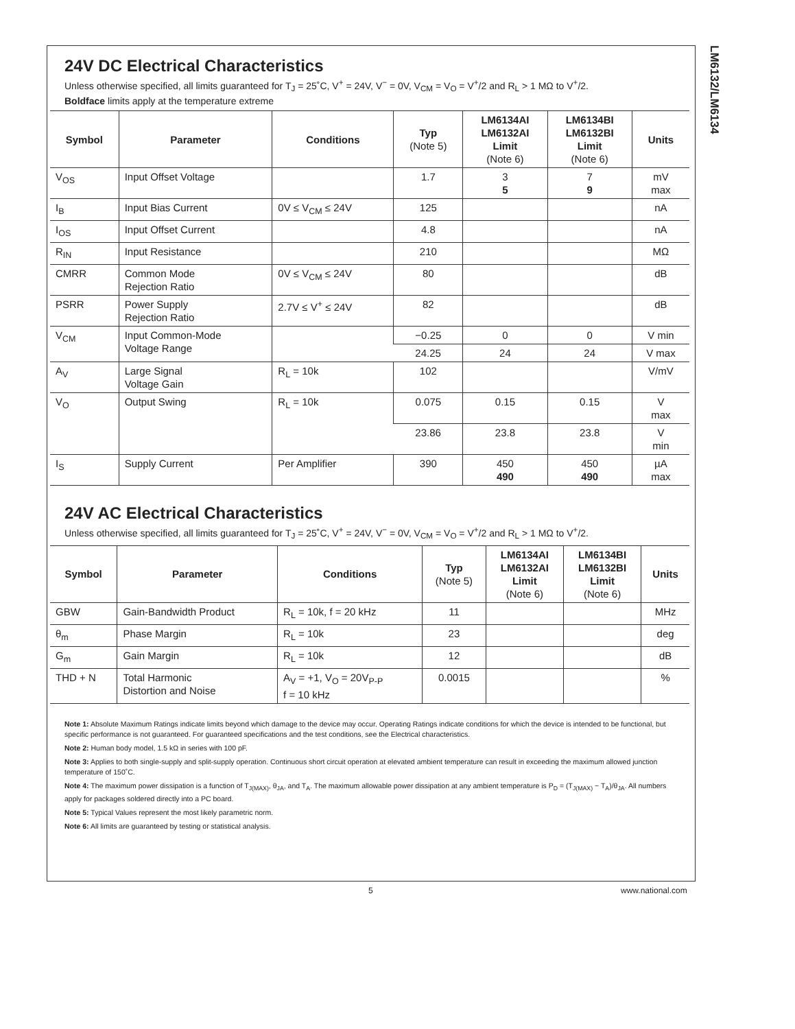LM6132/LM6134
24V DC Electrical Characteristics
Unless otherwise specified, all limits guaranteed for T<sub>J</sub> = 25˚C, V<sup>+</sup> = 24V, V<sup>−</sup> = 0V, V<sub>CM</sub> = V<sub>O</sub> = V<sup>+</sup>/2 and R<sub>L</sub> > 1 MΩ to V<sup>+</sup>/2.
Boldface limits apply at the temperature extreme
| Symbol | Parameter | Conditions | Typ (Note 5) | LM6134AI LM6132AI Limit (Note 6) | LM6134BI LM6132BI Limit (Note 6) | Units |
| --- | --- | --- | --- | --- | --- | --- |
| V<sub>OS</sub> | Input Offset Voltage | | 1.7 | 3 5 | 7 9 | mV max |
| I<sub>B</sub> | Input Bias Current | 0V ≤ V<sub>CM</sub> ≤ 24V | 125 | | | nA |
| I<sub>OS</sub> | Input Offset Current | | 4.8 | | | nA |
| R<sub>IN</sub> | Input Resistance | | 210 | | | MΩ |
| CMRR | Common Mode Rejection Ratio | 0V ≤ V<sub>CM</sub> ≤ 24V | 80 | | | dB |
| PSRR | Power Supply Rejection Ratio | 2.7V ≤ V<sup>+</sup> ≤ 24V | 82 | | | dB |
| V<sub>CM</sub> | Input Common-Mode Voltage Range | | −0.25 | 0 | 0 | V min |
| | | | 24.25 | 24 | 24 | V max |
| A<sub>V</sub> | Large Signal Voltage Gain | R<sub>L</sub> = 10k | 102 | | | V/mV |
| V<sub>O</sub> | Output Swing | R<sub>L</sub> = 10k | 0.075 | 0.15 | 0.15 | V max |
| | | | 23.86 | 23.8 | 23.8 | V min |
| I<sub>S</sub> | Supply Current | Per Amplifier | 390 | 450 490 | 450 490 | µA max |
24V AC Electrical Characteristics
Unless otherwise specified, all limits guaranteed for T<sub>J</sub> = 25˚C, V<sup>+</sup> = 24V, V<sup>−</sup> = 0V, V<sub>CM</sub> = V<sub>O</sub> = V<sup>+</sup>/2 and R<sub>L</sub> > 1 MΩ to V<sup>+</sup>/2.
| Symbol | Parameter | Conditions | Typ (Note 5) | LM6134AI LM6132AI Limit (Note 6) | LM6134BI LM6132BI Limit (Note 6) | Units |
| --- | --- | --- | --- | --- | --- | --- |
| GBW | Gain-Bandwidth Product | R<sub>L</sub> = 10k, f = 20 kHz | 11 | | | MHz |
| θ<sub>m</sub> | Phase Margin | R<sub>L</sub> = 10k | 23 | | | deg |
| G<sub>m</sub> | Gain Margin | R<sub>L</sub> = 10k | 12 | | | dB |
| THD + N | Total Harmonic Distortion and Noise | A<sub>V</sub> = +1, V<sub>O</sub> = 20V<sub>P-P</sub> f = 10 kHz | 0.0015 | | | % |
Note 1: Absolute Maximum Ratings indicate limits beyond which damage to the device may occur. Operating Ratings indicate conditions for which the device is intended to be functional, but specific performance is not guaranteed. For guaranteed specifications and the test conditions, see the Electrical characteristics.
Note 2: Human body model, 1.5 kΩ in series with 100 pF.
Note 3: Applies to both single-supply and split-supply operation. Continuous short circuit operation at elevated ambient temperature can result in exceeding the maximum allowed junction temperature of 150˚C.
Note 4: The maximum power dissipation is a function of T<sub>J(MAX)</sub>, θ<sub>JA</sub>, and T<sub>A</sub>. The maximum allowable power dissipation at any ambient temperature is P<sub>D</sub> = (T<sub>J(MAX)</sub> − T<sub>A</sub>)/θ<sub>JA</sub>. All numbers apply for packages soldered directly into a PC board.
Note 5: Typical Values represent the most likely parametric norm.
Note 6: All limits are guaranteed by testing or statistical analysis.
5 www.national.com